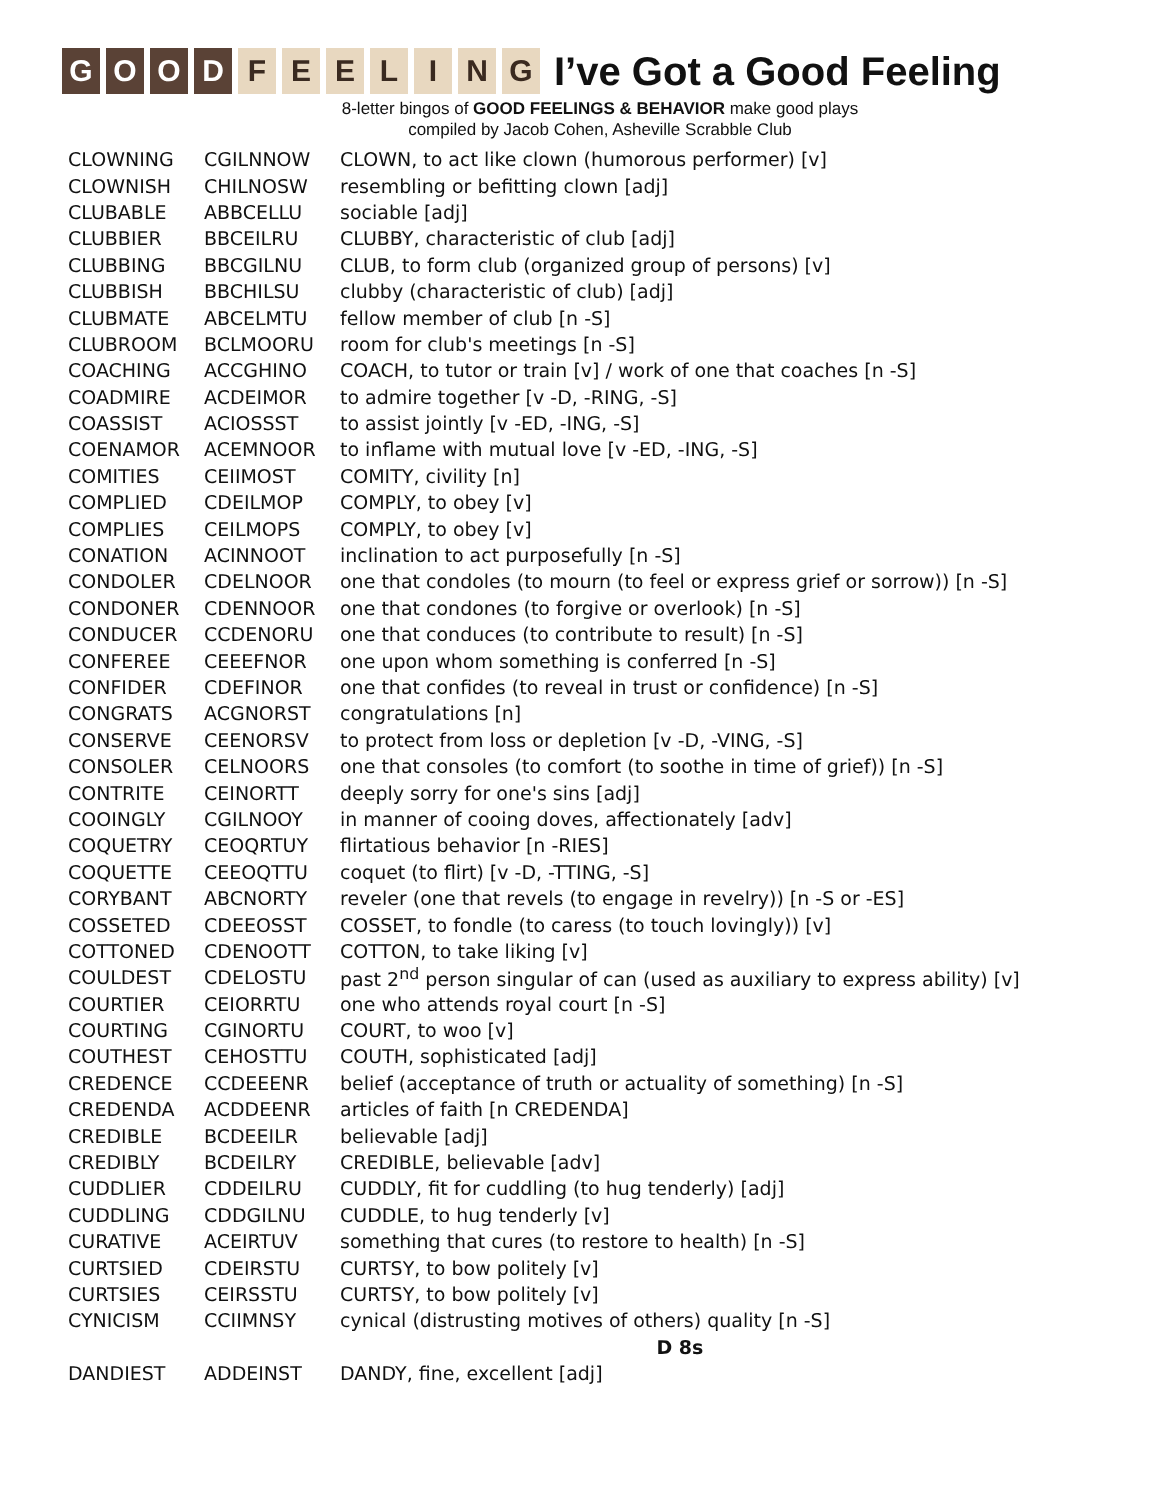G O O D F E E L I N G
I’ve Got a Good Feeling
8-letter bingos of GOOD FEELINGS & BEHAVIOR make good plays
compiled by Jacob Cohen, Asheville Scrabble Club
| CLOWNING | CGILNNOW | CLOWN, to act like clown (humorous performer) [v] |
| CLOWNISH | CHILNOSW | resembling or befitting clown [adj] |
| CLUBABLE | ABBCELLU | sociable [adj] |
| CLUBBIER | BBCEILRU | CLUBBY, characteristic of club [adj] |
| CLUBBING | BBCGILNU | CLUB, to form club (organized group of persons) [v] |
| CLUBBISH | BBCHILSU | clubby (characteristic of club) [adj] |
| CLUBMATE | ABCELMTU | fellow member of club [n -S] |
| CLUBROOM | BCLMOORU | room for club's meetings [n -S] |
| COACHING | ACCGHINO | COACH, to tutor or train [v] / work of one that coaches [n -S] |
| COADMIRE | ACDEIMOR | to admire together [v -D, -RING, -S] |
| COASSIST | ACIOSSST | to assist jointly [v -ED, -ING, -S] |
| COENAMOR | ACEMNOOR | to inflame with mutual love [v -ED, -ING, -S] |
| COMITIES | CEIIMOST | COMITY, civility [n] |
| COMPLIED | CDEILMOP | COMPLY, to obey [v] |
| COMPLIES | CEILMOPS | COMPLY, to obey [v] |
| CONATION | ACINNOOT | inclination to act purposefully [n -S] |
| CONDOLER | CDELNOOR | one that condoles (to mourn (to feel or express grief or sorrow)) [n -S] |
| CONDONER | CDENNOOR | one that condones (to forgive or overlook) [n -S] |
| CONDUCER | CCDENORU | one that conduces (to contribute to result) [n -S] |
| CONFEREE | CEEEFNOR | one upon whom something is conferred [n -S] |
| CONFIDER | CDEFINOR | one that confides (to reveal in trust or confidence) [n -S] |
| CONGRATS | ACGNORST | congratulations [n] |
| CONSERVE | CEENORSV | to protect from loss or depletion [v -D, -VING, -S] |
| CONSOLER | CELNOORS | one that consoles (to comfort (to soothe in time of grief)) [n -S] |
| CONTRITE | CEINORTT | deeply sorry for one's sins [adj] |
| COOINGLY | CGILNOOY | in manner of cooing doves, affectionately [adv] |
| COQUETRY | CEOQRTUY | flirtatious behavior [n -RIES] |
| COQUETTE | CEEOQTTU | coquet (to flirt) [v -D, -TTING, -S] |
| CORYBANT | ABCNORTY | reveler (one that revels (to engage in revelry)) [n -S or -ES] |
| COSSETED | CDEEOSST | COSSET, to fondle (to caress (to touch lovingly)) [v] |
| COTTONED | CDENOOTT | COTTON, to take liking [v] |
| COULDEST | CDELOSTU | past 2<sup>nd</sup> person singular of can (used as auxiliary to express ability) [v] |
| COURTIER | CEIORRTU | one who attends royal court [n -S] |
| COURTING | CGINORTU | COURT, to woo [v] |
| COUTHEST | CEHOSTTU | COUTH, sophisticated [adj] |
| CREDENCE | CCDEEENR | belief (acceptance of truth or actuality of something) [n -S] |
| CREDENDA | ACDDEENR | articles of faith [n CREDENDA] |
| CREDIBLE | BCDEEILR | believable [adj] |
| CREDIBLY | BCDEILRY | CREDIBLE, believable [adv] |
| CUDDLIER | CDDEILRU | CUDDLY, fit for cuddling (to hug tenderly) [adj] |
| CUDDLING | CDDGILNU | CUDDLE, to hug tenderly [v] |
| CURATIVE | ACEIRTUV | something that cures (to restore to health) [n -S] |
| CURTSIED | CDEIRSTU | CURTSY, to bow politely [v] |
| CURTSIES | CEIRSSTU | CURTSY, to bow politely [v] |
| CYNICISM | CCIIMNSY | cynical (distrusting motives of others) quality [n -S] |
| | | D 8s |
| DANDIEST | ADDEINST | DANDY, fine, excellent [adj] |